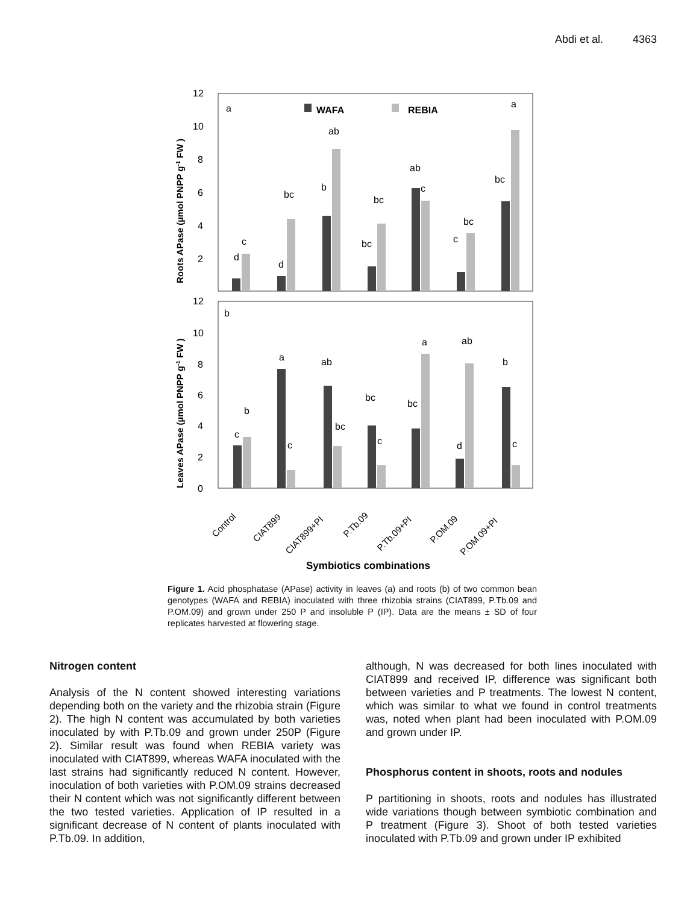Abdi et al. 4363
12
10
8
6
4
2
12
10
8
6
4
2
0
a
b
WAFA
REBIA
d
c
d
bc
b
ab
bc
bc
ab
c
c
bc
bc
a
c
b
a
ab
c
bc
bc
c
bc
a
ab
d
b
c
Roots APase (µmol PNPP g-1 FW )
Leaves APase (µmol PNPP g-1 FW )
Control
CIAT899
CIAT899+PI
P.Tb.09
P.Tb.09+PI
P.OM.09
P.OM.09+PI
Symbiotics combinations
Figure 1. Acid phosphatase (APase) activity in leaves (a) and roots (b) of two common bean genotypes (WAFA and REBIA) inoculated with three rhizobia strains (CIAT899, P.Tb.09 and P.OM.09) and grown under 250 P and insoluble P (IP). Data are the means ± SD of four replicates harvested at flowering stage.
Nitrogen content
Analysis of the N content showed interesting variations depending both on the variety and the rhizobia strain (Figure 2). The high N content was accumulated by both varieties inoculated by with P.Tb.09 and grown under 250P (Figure 2). Similar result was found when REBIA variety was inoculated with CIAT899, whereas WAFA inoculated with the last strains had significantly reduced N content. However, inoculation of both varieties with P.OM.09 strains decreased their N content which was not significantly different between the two tested varieties. Application of IP resulted in a significant decrease of N content of plants inoculated with P.Tb.09. In addition,
although, N was decreased for both lines inoculated with CIAT899 and received IP, difference was significant both between varieties and P treatments. The lowest N content, which was similar to what we found in control treatments was, noted when plant had been inoculated with P.OM.09 and grown under IP.
Phosphorus content in shoots, roots and nodules
P partitioning in shoots, roots and nodules has illustrated wide variations though between symbiotic combination and P treatment (Figure 3). Shoot of both tested varieties inoculated with P.Tb.09 and grown under IP exhibited